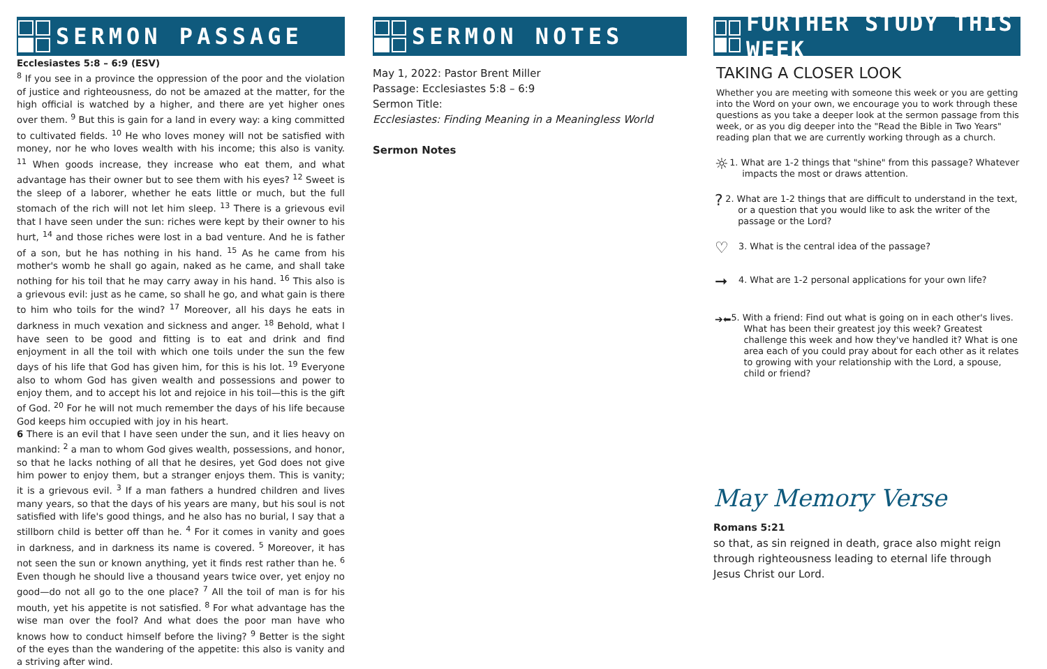SERMON PASSAGE
Ecclesiastes 5:8 – 6:9 (ESV)
<sup>8</sup> If you see in a province the oppression of the poor and the violation of justice and righteousness, do not be amazed at the matter, for the high official is watched by a higher, and there are yet higher ones over them. <sup>9</sup> But this is gain for a land in every way: a king committed to cultivated fields. <sup>10</sup> He who loves money will not be satisfied with money, nor he who loves wealth with his income; this also is vanity. <sup>11</sup> When goods increase, they increase who eat them, and what advantage has their owner but to see them with his eyes? <sup>12</sup> Sweet is the sleep of a laborer, whether he eats little or much, but the full stomach of the rich will not let him sleep. <sup>13</sup> There is a grievous evil that I have seen under the sun: riches were kept by their owner to his hurt, <sup>14</sup> and those riches were lost in a bad venture. And he is father of a son, but he has nothing in his hand. <sup>15</sup> As he came from his mother's womb he shall go again, naked as he came, and shall take nothing for his toil that he may carry away in his hand. <sup>16</sup> This also is a grievous evil: just as he came, so shall he go, and what gain is there to him who toils for the wind? <sup>17</sup> Moreover, all his days he eats in darkness in much vexation and sickness and anger. <sup>18</sup> Behold, what I have seen to be good and fitting is to eat and drink and find enjoyment in all the toil with which one toils under the sun the few days of his life that God has given him, for this is his lot. <sup>19</sup> Everyone also to whom God has given wealth and possessions and power to enjoy them, and to accept his lot and rejoice in his toil—this is the gift of God. <sup>20</sup> For he will not much remember the days of his life because God keeps him occupied with joy in his heart.
6 There is an evil that I have seen under the sun, and it lies heavy on mankind: <sup>2</sup> a man to whom God gives wealth, possessions, and honor, so that he lacks nothing of all that he desires, yet God does not give him power to enjoy them, but a stranger enjoys them. This is vanity; it is a grievous evil. <sup>3</sup> If a man fathers a hundred children and lives many years, so that the days of his years are many, but his soul is not satisfied with life's good things, and he also has no burial, I say that a stillborn child is better off than he. <sup>4</sup> For it comes in vanity and goes in darkness, and in darkness its name is covered. <sup>5</sup> Moreover, it has not seen the sun or known anything, yet it finds rest rather than he. <sup>6</sup> Even though he should live a thousand years twice over, yet enjoy no good—do not all go to the one place? <sup>7</sup> All the toil of man is for his mouth, yet his appetite is not satisfied. <sup>8</sup> For what advantage has the wise man over the fool? And what does the poor man have who knows how to conduct himself before the living? <sup>9</sup> Better is the sight of the eyes than the wandering of the appetite: this also is vanity and a striving after wind.
SERMON NOTES
May 1, 2022: Pastor Brent Miller
Passage: Ecclesiastes 5:8 – 6:9
Sermon Title:
Ecclesiastes: Finding Meaning in a Meaningless World
Sermon Notes
FURTHER STUDY THIS WEEK
TAKING A CLOSER LOOK
Whether you are meeting with someone this week or you are getting into the Word on your own, we encourage you to work through these questions as you take a deeper look at the sermon passage from this week, or as you dig deeper into the "Read the Bible in Two Years" reading plan that we are currently working through as a church.
☼
1. What are 1-2 things that "shine" from this passage? Whatever impacts the most or draws attention.
?
2. What are 1-2 things that are difficult to understand in the text, or a question that you would like to ask the writer of the passage or the Lord?
♡
3. What is the central idea of the passage?
➞
4. What are 1-2 personal applications for your own life?
➔⬅
5. With a friend: Find out what is going on in each other's lives. What has been their greatest joy this week? Greatest challenge this week and how they've handled it? What is one area each of you could pray about for each other as it relates to growing with your relationship with the Lord, a spouse, child or friend?
May Memory Verse
Romans 5:21
so that, as sin reigned in death, grace also might reign through righteousness leading to eternal life through Jesus Christ our Lord.